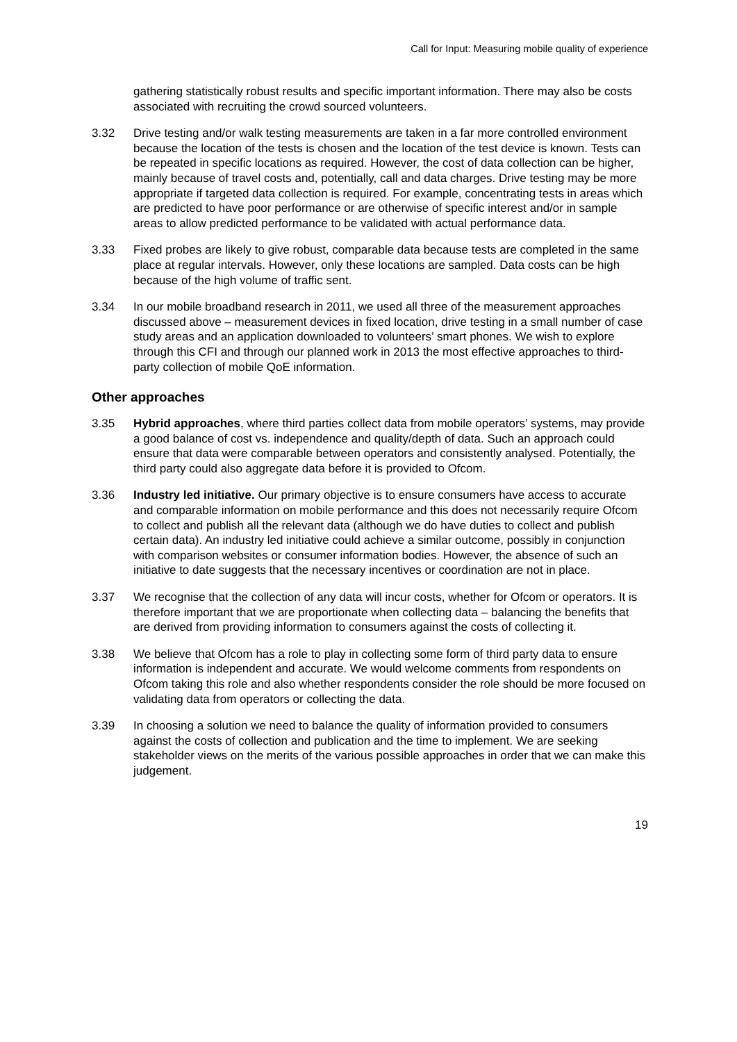Call for Input: Measuring mobile quality of experience
gathering statistically robust results and specific important information. There may also be costs associated with recruiting the crowd sourced volunteers.
3.32 Drive testing and/or walk testing measurements are taken in a far more controlled environment because the location of the tests is chosen and the location of the test device is known. Tests can be repeated in specific locations as required. However, the cost of data collection can be higher, mainly because of travel costs and, potentially, call and data charges. Drive testing may be more appropriate if targeted data collection is required. For example, concentrating tests in areas which are predicted to have poor performance or are otherwise of specific interest and/or in sample areas to allow predicted performance to be validated with actual performance data.
3.33 Fixed probes are likely to give robust, comparable data because tests are completed in the same place at regular intervals. However, only these locations are sampled. Data costs can be high because of the high volume of traffic sent.
3.34 In our mobile broadband research in 2011, we used all three of the measurement approaches discussed above – measurement devices in fixed location, drive testing in a small number of case study areas and an application downloaded to volunteers’ smart phones. We wish to explore through this CFI and through our planned work in 2013 the most effective approaches to third-party collection of mobile QoE information.
Other approaches
3.35 Hybrid approaches, where third parties collect data from mobile operators’ systems, may provide a good balance of cost vs. independence and quality/depth of data. Such an approach could ensure that data were comparable between operators and consistently analysed. Potentially, the third party could also aggregate data before it is provided to Ofcom.
3.36 Industry led initiative. Our primary objective is to ensure consumers have access to accurate and comparable information on mobile performance and this does not necessarily require Ofcom to collect and publish all the relevant data (although we do have duties to collect and publish certain data). An industry led initiative could achieve a similar outcome, possibly in conjunction with comparison websites or consumer information bodies. However, the absence of such an initiative to date suggests that the necessary incentives or coordination are not in place.
3.37 We recognise that the collection of any data will incur costs, whether for Ofcom or operators. It is therefore important that we are proportionate when collecting data – balancing the benefits that are derived from providing information to consumers against the costs of collecting it.
3.38 We believe that Ofcom has a role to play in collecting some form of third party data to ensure information is independent and accurate. We would welcome comments from respondents on Ofcom taking this role and also whether respondents consider the role should be more focused on validating data from operators or collecting the data.
3.39 In choosing a solution we need to balance the quality of information provided to consumers against the costs of collection and publication and the time to implement. We are seeking stakeholder views on the merits of the various possible approaches in order that we can make this judgement.
19